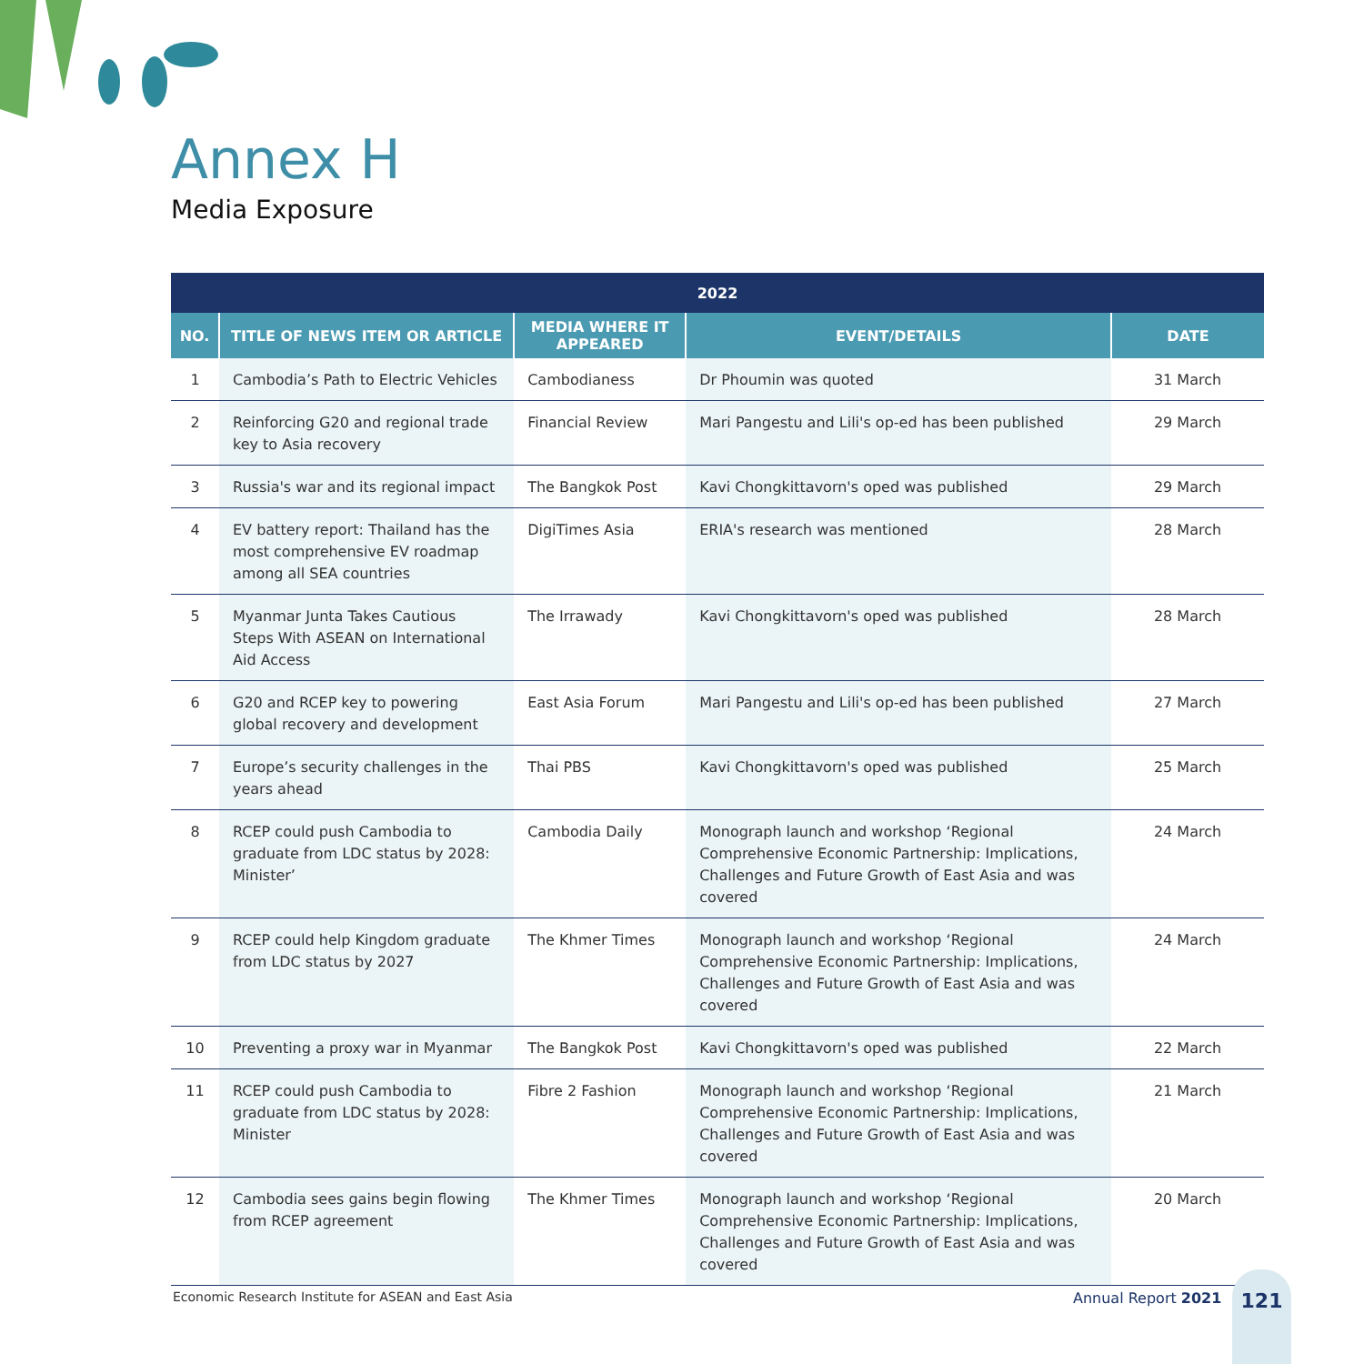Annex H
Media Exposure
| 2022 | | | | |
| --- | --- | --- | --- | --- |
| NO. | TITLE OF NEWS ITEM OR ARTICLE | MEDIA WHERE IT APPEARED | EVENT/DETAILS | DATE |
| 1 | Cambodia’s Path to Electric Vehicles | Cambodianess | Dr Phoumin was quoted | 31 March |
| 2 | Reinforcing G20 and regional trade key to Asia recovery | Financial Review | Mari Pangestu and Lili's op-ed has been published | 29 March |
| 3 | Russia's war and its regional impact | The Bangkok Post | Kavi Chongkittavorn's oped was published | 29 March |
| 4 | EV battery report: Thailand has the most comprehensive EV roadmap among all SEA countries | DigiTimes Asia | ERIA's research was mentioned | 28 March |
| 5 | Myanmar Junta Takes Cautious Steps With ASEAN on International Aid Access | The Irrawady | Kavi Chongkittavorn's oped was published | 28 March |
| 6 | G20 and RCEP key to powering global recovery and development | East Asia Forum | Mari Pangestu and Lili's op-ed has been published | 27 March |
| 7 | Europe’s security challenges in the years ahead | Thai PBS | Kavi Chongkittavorn's oped was published | 25 March |
| 8 | RCEP could push Cambodia to graduate from LDC status by 2028: Minister’ | Cambodia Daily | Monograph launch and workshop ‘Regional Comprehensive Economic Partnership: Implications, Challenges and Future Growth of East Asia and was covered | 24 March |
| 9 | RCEP could help Kingdom graduate from LDC status by 2027 | The Khmer Times | Monograph launch and workshop ‘Regional Comprehensive Economic Partnership: Implications, Challenges and Future Growth of East Asia and was covered | 24 March |
| 10 | Preventing a proxy war in Myanmar | The Bangkok Post | Kavi Chongkittavorn's oped was published | 22 March |
| 11 | RCEP could push Cambodia to graduate from LDC status by 2028: Minister | Fibre 2 Fashion | Monograph launch and workshop ‘Regional Comprehensive Economic Partnership: Implications, Challenges and Future Growth of East Asia and was covered | 21 March |
| 12 | Cambodia sees gains begin flowing from RCEP agreement | The Khmer Times | Monograph launch and workshop ‘Regional Comprehensive Economic Partnership: Implications, Challenges and Future Growth of East Asia and was covered | 20 March |
Economic Research Institute for ASEAN and East Asia
Annual Report 2021
121